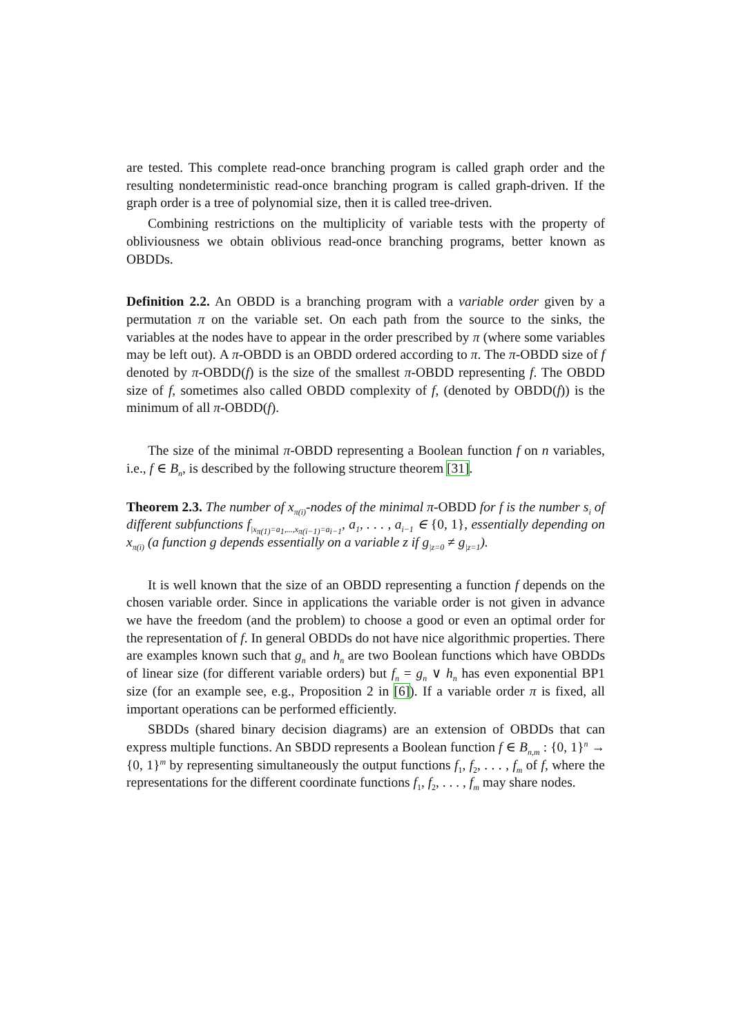are tested. This complete read-once branching program is called graph order and the resulting nondeterministic read-once branching program is called graph-driven. If the graph order is a tree of polynomial size, then it is called tree-driven.
Combining restrictions on the multiplicity of variable tests with the property of obliviousness we obtain oblivious read-once branching programs, better known as OBDDs.
Definition 2.2. An OBDD is a branching program with a variable order given by a permutation π on the variable set. On each path from the source to the sinks, the variables at the nodes have to appear in the order prescribed by π (where some variables may be left out). A π-OBDD is an OBDD ordered according to π. The π-OBDD size of f denoted by π-OBDD(f) is the size of the smallest π-OBDD representing f. The OBDD size of f, sometimes also called OBDD complexity of f, (denoted by OBDD(f)) is the minimum of all π-OBDD(f).
The size of the minimal π-OBDD representing a Boolean function f on n variables, i.e., f ∈ B<sub>n</sub>, is described by the following structure theorem [31].
Theorem 2.3. The number of x<sub>π(i)</sub>-nodes of the minimal π-OBDD for f is the number s<sub>i</sub> of different subfunctions f<sub>|x<sub>π(1)</sub>=a<sub>1</sub>,...,x<sub>π(i−1)</sub>=a<sub>i−1</sub></sub>, a<sub>1</sub>, . . . , a<sub>i−1</sub> ∈ {0, 1}, essentially depending on x<sub>π(i)</sub> (a function g depends essentially on a variable z if g<sub>|z=0</sub> ≠ g<sub>|z=1</sub>).
It is well known that the size of an OBDD representing a function f depends on the chosen variable order. Since in applications the variable order is not given in advance we have the freedom (and the problem) to choose a good or even an optimal order for the representation of f. In general OBDDs do not have nice algorithmic properties. There are examples known such that g<sub>n</sub> and h<sub>n</sub> are two Boolean functions which have OBDDs of linear size (for different variable orders) but f<sub>n</sub> = g<sub>n</sub> ∨ h<sub>n</sub> has even exponential BP1 size (for an example see, e.g., Proposition 2 in [6]). If a variable order π is fixed, all important operations can be performed efficiently.
SBDDs (shared binary decision diagrams) are an extension of OBDDs that can express multiple functions. An SBDD represents a Boolean function f ∈ B<sub>n,m</sub> : {0, 1}<sup>n</sup> → {0, 1}<sup>m</sup> by representing simultaneously the output functions f<sub>1</sub>, f<sub>2</sub>, . . . , f<sub>m</sub> of f, where the representations for the different coordinate functions f<sub>1</sub>, f<sub>2</sub>, . . . , f<sub>m</sub> may share nodes.